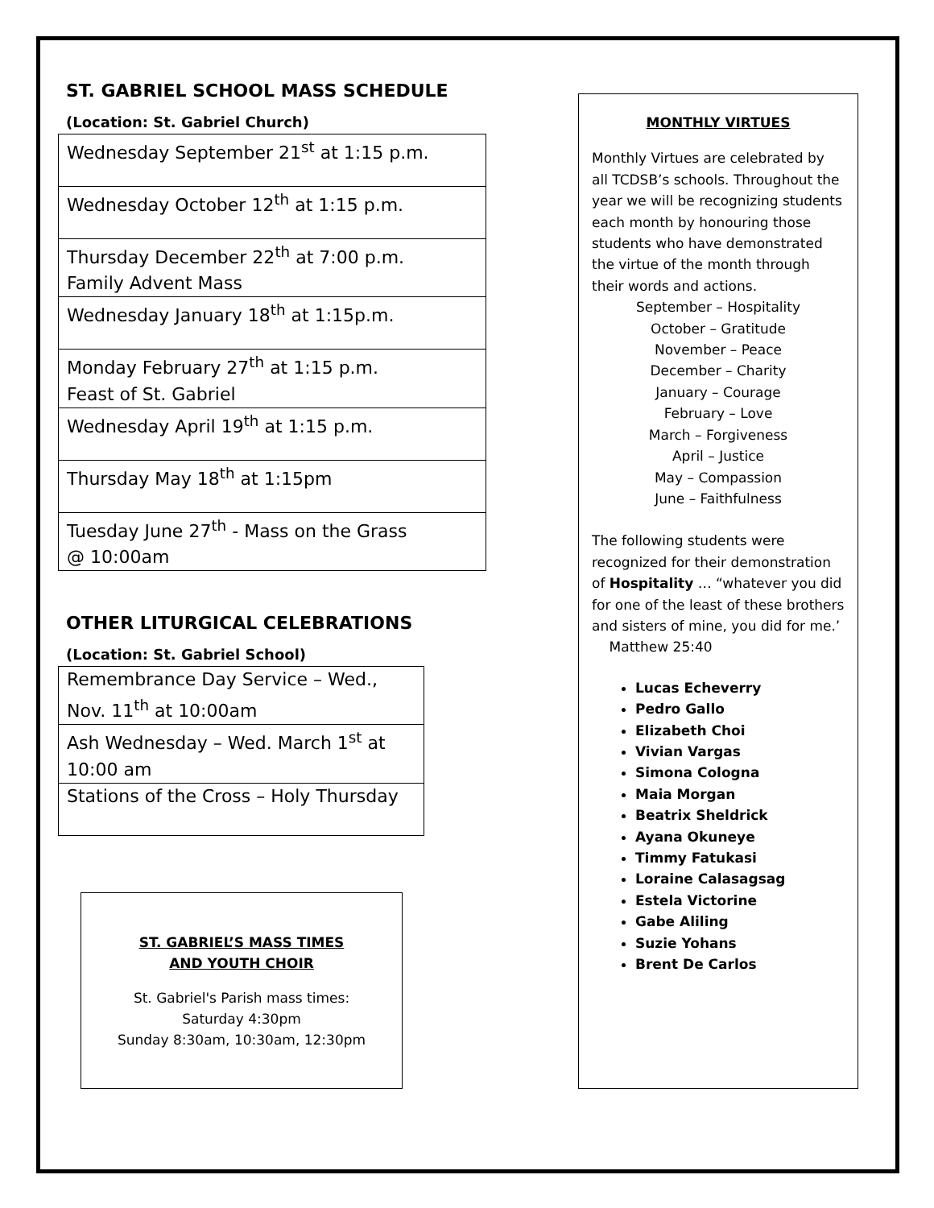ST. GABRIEL SCHOOL MASS SCHEDULE
(Location: St. Gabriel Church)
| Wednesday September 21<sup>st</sup> at 1:15 p.m. |
| Wednesday October 12<sup>th</sup> at 1:15 p.m. |
| Thursday December 22<sup>th</sup> at 7:00 p.m. Family Advent Mass |
| Wednesday January 18<sup>th</sup> at 1:15p.m. |
| Monday February 27<sup>th</sup> at 1:15 p.m. Feast of St. Gabriel |
| Wednesday April 19<sup>th</sup> at 1:15 p.m. |
| Thursday May 18<sup>th</sup> at 1:15pm |
| Tuesday June 27<sup>th</sup> - Mass on the Grass @ 10:00am |
OTHER LITURGICAL CELEBRATIONS
(Location: St. Gabriel School)
| Remembrance Day Service – Wed., Nov. 11<sup>th</sup> at 10:00am |
| Ash Wednesday – Wed. March 1<sup>st</sup> at 10:00 am |
| Stations of the Cross – Holy Thursday |
ST. GABRIEL’S MASS TIMES
AND YOUTH CHOIR
St. Gabriel's Parish mass times:
Saturday 4:30pm
Sunday 8:30am, 10:30am, 12:30pm
MONTHLY VIRTUES
Monthly Virtues are celebrated by all TCDSB’s schools. Throughout the year we will be recognizing students each month by honouring those students who have demonstrated the virtue of the month through their words and actions.
September – Hospitality
October – Gratitude
November – Peace
December – Charity
January – Courage
February – Love
March – Forgiveness
April – Justice
May – Compassion
June – Faithfulness
The following students were recognized for their demonstration of Hospitality … “whatever you did for one of the least of these brothers and sisters of mine, you did for me.’ Matthew 25:40
Lucas Echeverry
Pedro Gallo
Elizabeth Choi
Vivian Vargas
Simona Cologna
Maia Morgan
Beatrix Sheldrick
Ayana Okuneye
Timmy Fatukasi
Loraine Calasagsag
Estela Victorine
Gabe Aliling
Suzie Yohans
Brent De Carlos